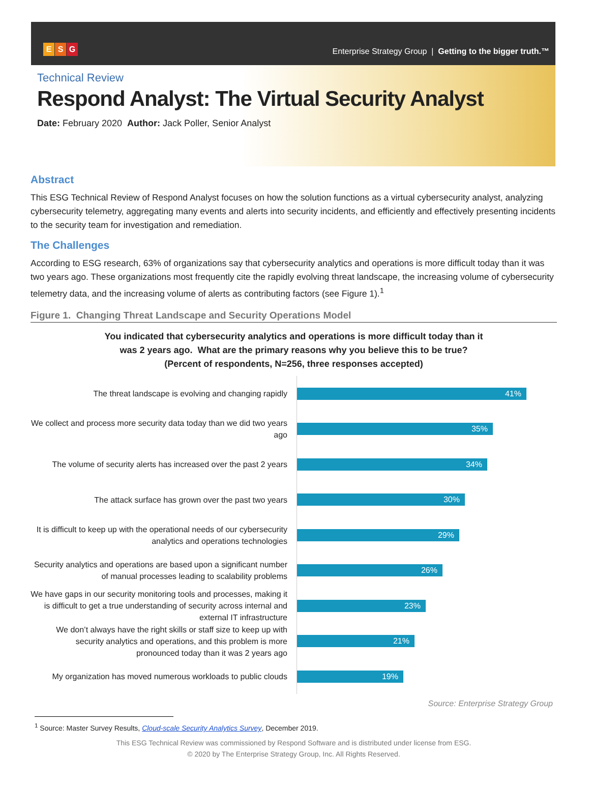E S G
Enterprise Strategy Group | Getting to the bigger truth.™
Technical Review
Respond Analyst: The Virtual Security Analyst
Date: February 2020 Author: Jack Poller, Senior Analyst
Abstract
This ESG Technical Review of Respond Analyst focuses on how the solution functions as a virtual cybersecurity analyst, analyzing cybersecurity telemetry, aggregating many events and alerts into security incidents, and efficiently and effectively presenting incidents to the security team for investigation and remediation.
The Challenges
According to ESG research, 63% of organizations say that cybersecurity analytics and operations is more difficult today than it was two years ago. These organizations most frequently cite the rapidly evolving threat landscape, the increasing volume of cybersecurity telemetry data, and the increasing volume of alerts as contributing factors (see Figure 1).<sup>1</sup>
Figure 1. Changing Threat Landscape and Security Operations Model
You indicated that cybersecurity analytics and operations is more difficult today than it
was 2 years ago. What are the primary reasons why you believe this to be true?
(Percent of respondents, N=256, three responses accepted)
The threat landscape is evolving and changing rapidly
41%
We collect and process more security data today than we did two years ago
35%
The volume of security alerts has increased over the past 2 years
34%
The attack surface has grown over the past two years
30%
It is difficult to keep up with the operational needs of our cybersecurity analytics and operations technologies
29%
Security analytics and operations are based upon a significant number of manual processes leading to scalability problems
26%
We have gaps in our security monitoring tools and processes, making it is difficult to get a true understanding of security across internal and external IT infrastructure
23%
We don’t always have the right skills or staff size to keep up with security analytics and operations, and this problem is more pronounced today than it was 2 years ago
21%
My organization has moved numerous workloads to public clouds
19%
Source: Enterprise Strategy Group
<sup>1</sup> Source: Master Survey Results, Cloud-scale Security Analytics Survey, December 2019.
This ESG Technical Review was commissioned by Respond Software and is distributed under license from ESG.
© 2020 by The Enterprise Strategy Group, Inc. All Rights Reserved.